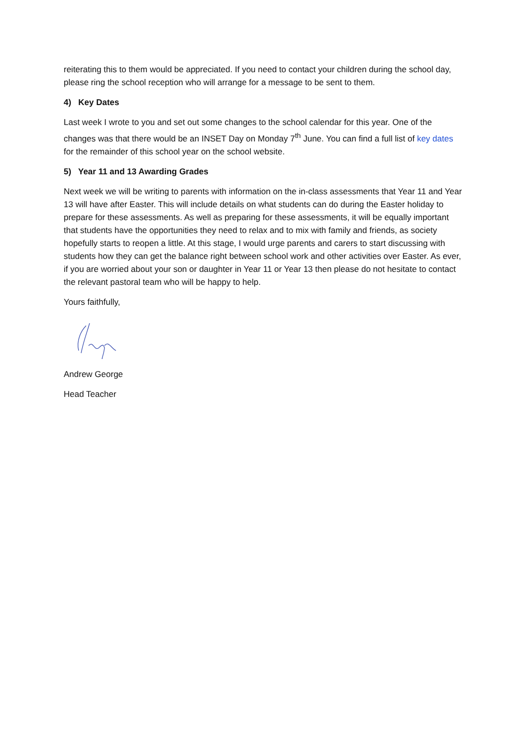reiterating this to them would be appreciated. If you need to contact your children during the school day, please ring the school reception who will arrange for a message to be sent to them.
4) Key Dates
Last week I wrote to you and set out some changes to the school calendar for this year. One of the changes was that there would be an INSET Day on Monday 7<sup>th</sup> June. You can find a full list of key dates for the remainder of this school year on the school website.
5) Year 11 and 13 Awarding Grades
Next week we will be writing to parents with information on the in-class assessments that Year 11 and Year 13 will have after Easter. This will include details on what students can do during the Easter holiday to prepare for these assessments. As well as preparing for these assessments, it will be equally important that students have the opportunities they need to relax and to mix with family and friends, as society hopefully starts to reopen a little. At this stage, I would urge parents and carers to start discussing with students how they can get the balance right between school work and other activities over Easter. As ever, if you are worried about your son or daughter in Year 11 or Year 13 then please do not hesitate to contact the relevant pastoral team who will be happy to help.
Yours faithfully,
Andrew George
Head Teacher